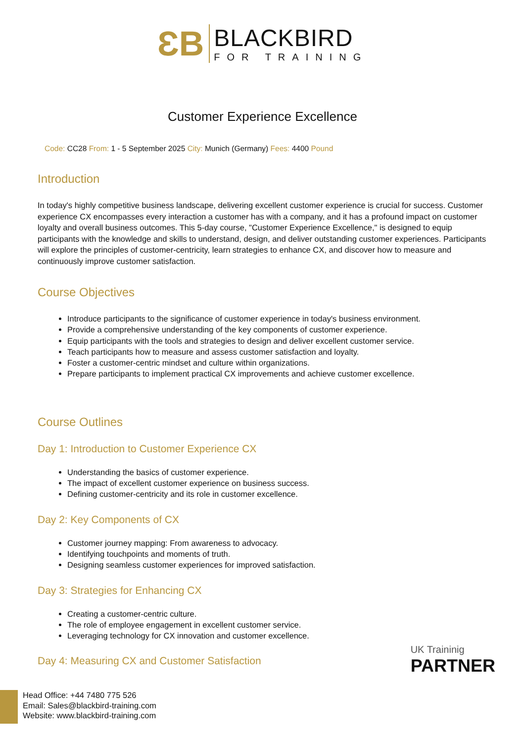ƐB
BLACKBIRD
FOR TRAINING
Customer Experience Excellence
Code: CC28 From: 1 - 5 September 2025 City: Munich (Germany) Fees: 4400 Pound
Introduction
In today's highly competitive business landscape, delivering excellent customer experience is crucial for success. Customer experience CX encompasses every interaction a customer has with a company, and it has a profound impact on customer loyalty and overall business outcomes. This 5-day course, "Customer Experience Excellence," is designed to equip participants with the knowledge and skills to understand, design, and deliver outstanding customer experiences. Participants will explore the principles of customer-centricity, learn strategies to enhance CX, and discover how to measure and continuously improve customer satisfaction.
Course Objectives
Introduce participants to the significance of customer experience in today's business environment.
Provide a comprehensive understanding of the key components of customer experience.
Equip participants with the tools and strategies to design and deliver excellent customer service.
Teach participants how to measure and assess customer satisfaction and loyalty.
Foster a customer-centric mindset and culture within organizations.
Prepare participants to implement practical CX improvements and achieve customer excellence.
Course Outlines
Day 1: Introduction to Customer Experience CX
Understanding the basics of customer experience.
The impact of excellent customer experience on business success.
Defining customer-centricity and its role in customer excellence.
Day 2: Key Components of CX
Customer journey mapping: From awareness to advocacy.
Identifying touchpoints and moments of truth.
Designing seamless customer experiences for improved satisfaction.
Day 3: Strategies for Enhancing CX
Creating a customer-centric culture.
The role of employee engagement in excellent customer service.
Leveraging technology for CX innovation and customer excellence.
Day 4: Measuring CX and Customer Satisfaction
UK Traininig
PARTNER
Head Office: +44 7480 775 526
Email: Sales@blackbird-training.com
Website: www.blackbird-training.com